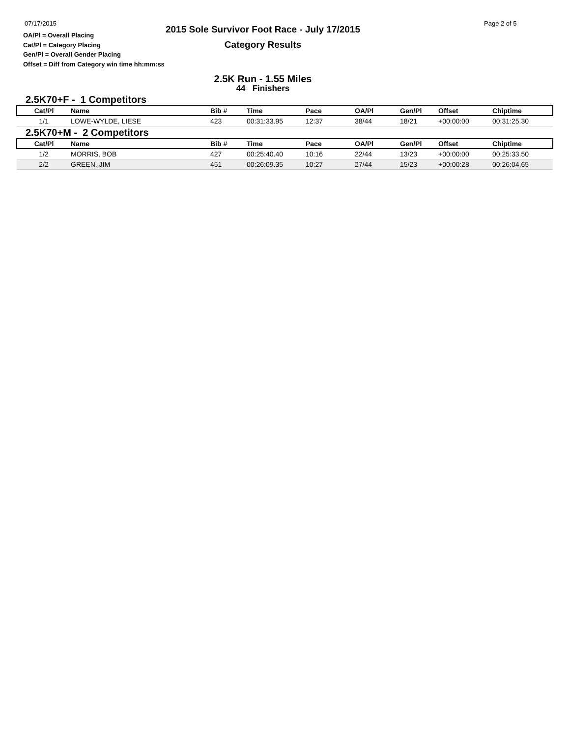07/17/2015
2015 Sole Survivor Foot Race - July 17/2015
Category Results
Page 2 of 5
OA/Pl = Overall Placing
Cat/Pl = Category Placing
Gen/Pl = Overall Gender Placing
Offset = Diff from Category win time hh:mm:ss
2.5K Run - 1.55 Miles
44 Finishers
2.5K70+F - 1 Competitors
| Cat/Pl | Name | Bib # | Time | Pace | OA/Pl | Gen/Pl | Offset | Chiptime |
| --- | --- | --- | --- | --- | --- | --- | --- | --- |
| 1/1 | LOWE-WYLDE, LIESE | 423 | 00:31:33.95 | 12:37 | 38/44 | 18/21 | +00:00:00 | 00:31:25.30 |
2.5K70+M - 2 Competitors
| Cat/Pl | Name | Bib # | Time | Pace | OA/Pl | Gen/Pl | Offset | Chiptime |
| --- | --- | --- | --- | --- | --- | --- | --- | --- |
| 1/2 | MORRIS, BOB | 427 | 00:25:40.40 | 10:16 | 22/44 | 13/23 | +00:00:00 | 00:25:33.50 |
| 2/2 | GREEN, JIM | 451 | 00:26:09.35 | 10:27 | 27/44 | 15/23 | +00:00:28 | 00:26:04.65 |